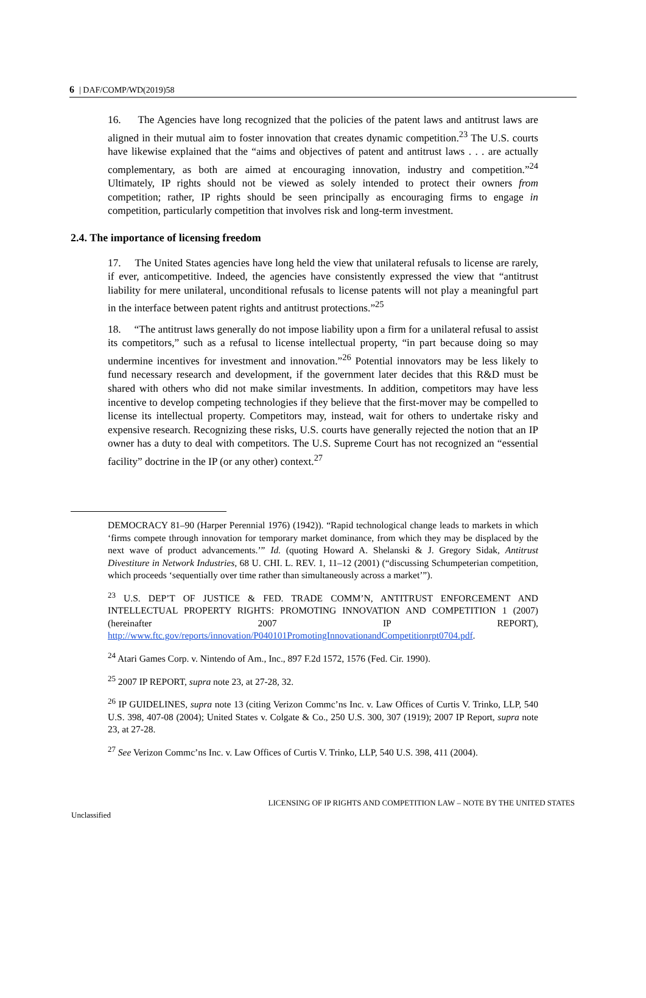6 | DAF/COMP/WD(2019)58
16. The Agencies have long recognized that the policies of the patent laws and antitrust laws are aligned in their mutual aim to foster innovation that creates dynamic competition.<sup>23</sup> The U.S. courts have likewise explained that the “aims and objectives of patent and antitrust laws . . . are actually complementary, as both are aimed at encouraging innovation, industry and competition.”<sup>24</sup> Ultimately, IP rights should not be viewed as solely intended to protect their owners from competition; rather, IP rights should be seen principally as encouraging firms to engage in competition, particularly competition that involves risk and long-term investment.
2.4. The importance of licensing freedom
17. The United States agencies have long held the view that unilateral refusals to license are rarely, if ever, anticompetitive. Indeed, the agencies have consistently expressed the view that “antitrust liability for mere unilateral, unconditional refusals to license patents will not play a meaningful part in the interface between patent rights and antitrust protections.”<sup>25</sup>
18. “The antitrust laws generally do not impose liability upon a firm for a unilateral refusal to assist its competitors,” such as a refusal to license intellectual property, “in part because doing so may undermine incentives for investment and innovation.”<sup>26</sup> Potential innovators may be less likely to fund necessary research and development, if the government later decides that this R&D must be shared with others who did not make similar investments. In addition, competitors may have less incentive to develop competing technologies if they believe that the first-mover may be compelled to license its intellectual property. Competitors may, instead, wait for others to undertake risky and expensive research. Recognizing these risks, U.S. courts have generally rejected the notion that an IP owner has a duty to deal with competitors. The U.S. Supreme Court has not recognized an “essential facility” doctrine in the IP (or any other) context.<sup>27</sup>
DEMOCRACY 81–90 (Harper Perennial 1976) (1942)). “Rapid technological change leads to markets in which ‘firms compete through innovation for temporary market dominance, from which they may be displaced by the next wave of product advancements.’” Id. (quoting Howard A. Shelanski & J. Gregory Sidak, Antitrust Divestiture in Network Industries, 68 U. CHI. L. REV. 1, 11–12 (2001) (“discussing Schumpeterian competition, which proceeds ‘sequentially over time rather than simultaneously across a market’”).
<sup>23</sup> U.S. DEP’T OF JUSTICE & FED. TRADE COMM’N, ANTITRUST ENFORCEMENT AND INTELLECTUAL PROPERTY RIGHTS: PROMOTING INNOVATION AND COMPETITION 1 (2007) (hereinafter 2007 IP REPORT), http://www.ftc.gov/reports/innovation/P040101PromotingInnovationandCompetitionrpt0704.pdf.
<sup>24</sup> Atari Games Corp. v. Nintendo of Am., Inc., 897 F.2d 1572, 1576 (Fed. Cir. 1990).
<sup>25</sup> 2007 IP REPORT, supra note 23, at 27-28, 32.
<sup>26</sup> IP GUIDELINES, supra note 13 (citing Verizon Commc’ns Inc. v. Law Offices of Curtis V. Trinko, LLP, 540 U.S. 398, 407-08 (2004); United States v. Colgate & Co., 250 U.S. 300, 307 (1919); 2007 IP Report, supra note 23, at 27-28.
<sup>27</sup> See Verizon Commc’ns Inc. v. Law Offices of Curtis V. Trinko, LLP, 540 U.S. 398, 411 (2004).
Unclassified LICENSING OF IP RIGHTS AND COMPETITION LAW – NOTE BY THE UNITED STATES